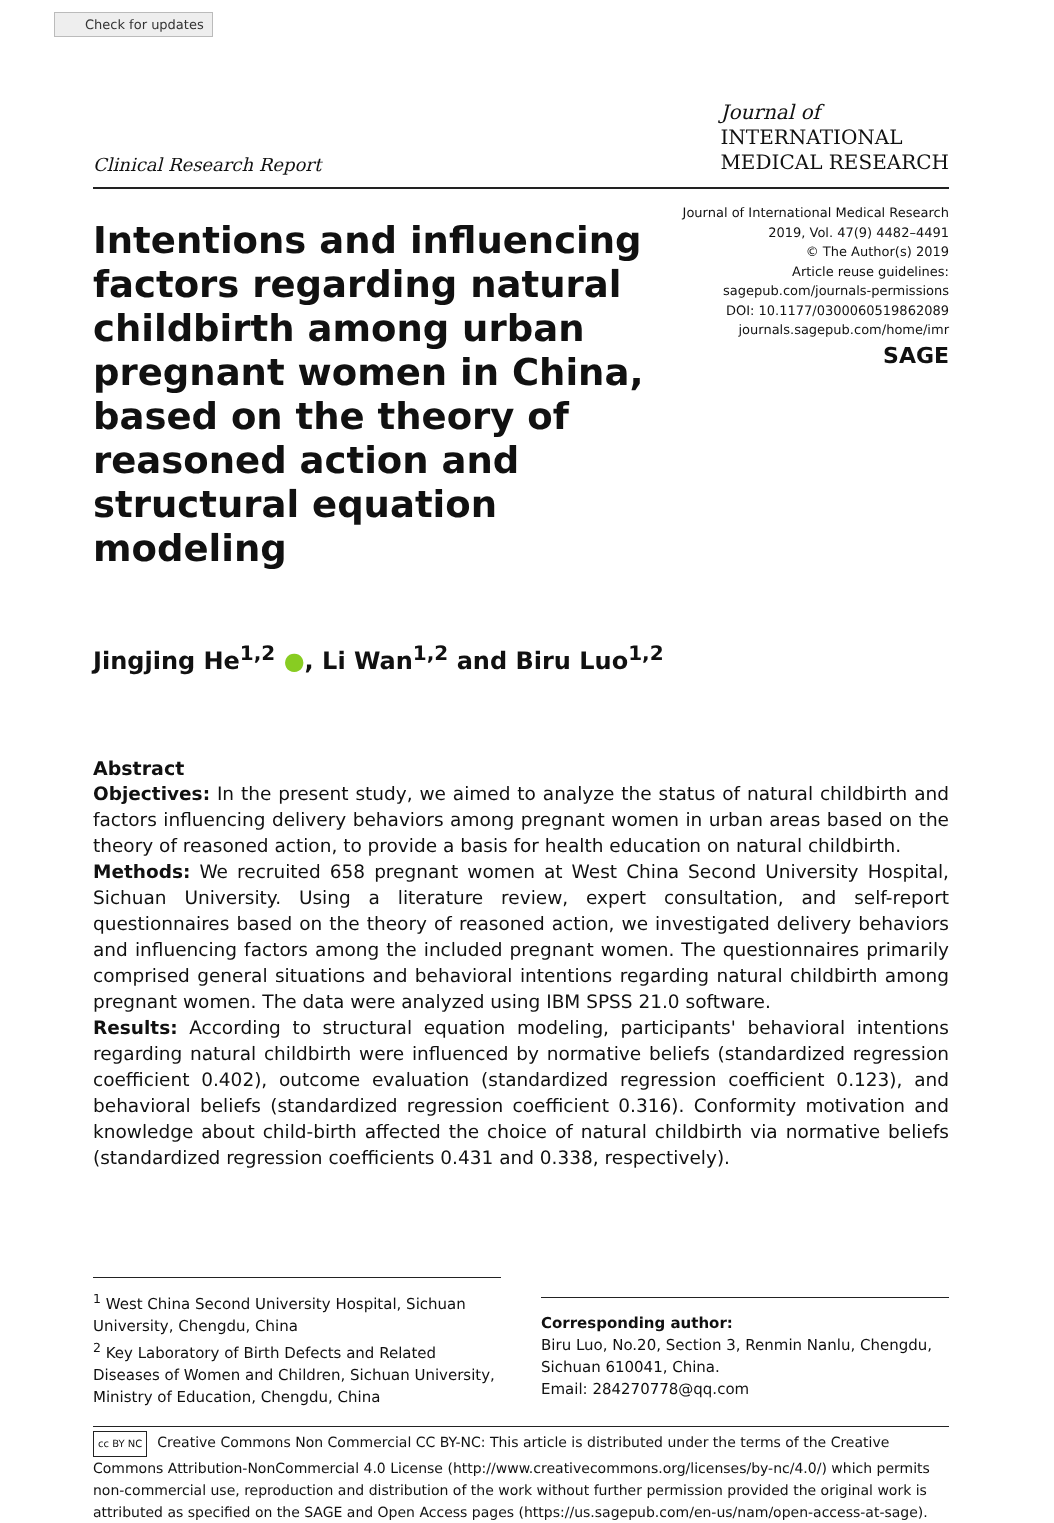Check for updates
Clinical Research Report
Journal of
INTERNATIONAL
MEDICAL RESEARCH
Intentions and influencing factors regarding natural childbirth among urban pregnant women in China, based on the theory of reasoned action and structural equation modeling
Journal of International Medical Research
2019, Vol. 47(9) 4482–4491
© The Author(s) 2019
Article reuse guidelines:
sagepub.com/journals-permissions
DOI: 10.1177/0300060519862089
journals.sagepub.com/home/imr
SAGE
Jingjing He<sup>1,2</sup> ●, Li Wan<sup>1,2</sup> and Biru Luo<sup>1,2</sup>
Abstract
Objectives: In the present study, we aimed to analyze the status of natural childbirth and factors influencing delivery behaviors among pregnant women in urban areas based on the theory of reasoned action, to provide a basis for health education on natural childbirth.
Methods: We recruited 658 pregnant women at West China Second University Hospital, Sichuan University. Using a literature review, expert consultation, and self-report questionnaires based on the theory of reasoned action, we investigated delivery behaviors and influencing factors among the included pregnant women. The questionnaires primarily comprised general situations and behavioral intentions regarding natural childbirth among pregnant women. The data were analyzed using IBM SPSS 21.0 software.
Results: According to structural equation modeling, participants' behavioral intentions regarding natural childbirth were influenced by normative beliefs (standardized regression coefficient 0.402), outcome evaluation (standardized regression coefficient 0.123), and behavioral beliefs (standardized regression coefficient 0.316). Conformity motivation and knowledge about child-birth affected the choice of natural childbirth via normative beliefs (standardized regression coefficients 0.431 and 0.338, respectively).
<sup>1</sup> West China Second University Hospital, Sichuan University, Chengdu, China
<sup>2</sup> Key Laboratory of Birth Defects and Related Diseases of Women and Children, Sichuan University, Ministry of Education, Chengdu, China
Corresponding author:
Biru Luo, No.20, Section 3, Renmin Nanlu, Chengdu, Sichuan 610041, China.
Email: 284270778@qq.com
cc BY NC Creative Commons Non Commercial CC BY-NC: This article is distributed under the terms of the Creative Commons Attribution-NonCommercial 4.0 License (http://www.creativecommons.org/licenses/by-nc/4.0/) which permits non-commercial use, reproduction and distribution of the work without further permission provided the original work is attributed as specified on the SAGE and Open Access pages (https://us.sagepub.com/en-us/nam/open-access-at-sage).